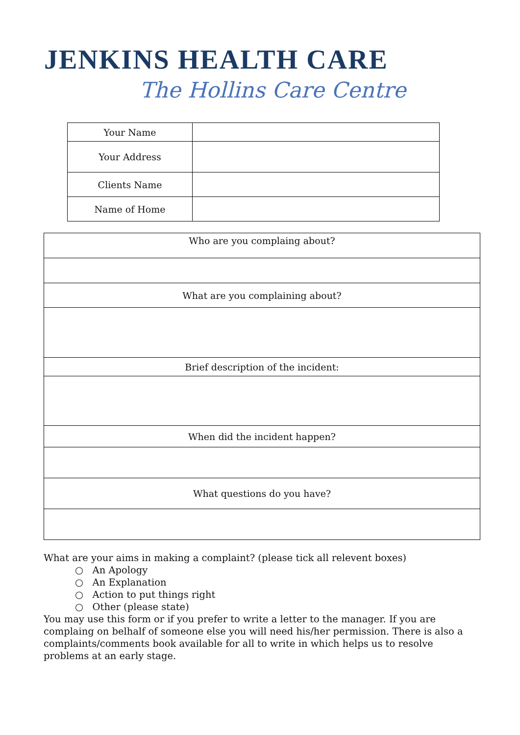JENKINS HEALTH CARE
The Hollins Care Centre
| Your Name | |
| Your Address | |
| Clients Name | |
| Name of Home | |
| Who are you complaing about? |
| What are you complaining about? |
| Brief description of the incident: |
| When did the incident happen? |
| What questions do you have? |
What are your aims in making a complaint? (please tick all relevent boxes)
○ An Apology
○ An Explanation
○ Action to put things right
○ Other (please state)
You may use this form or if you prefer to write a letter to the manager. If you are complaing on belhalf of someone else you will need his/her permission. There is also a complaints/comments book available for all to write in which helps us to resolve problems at an early stage.